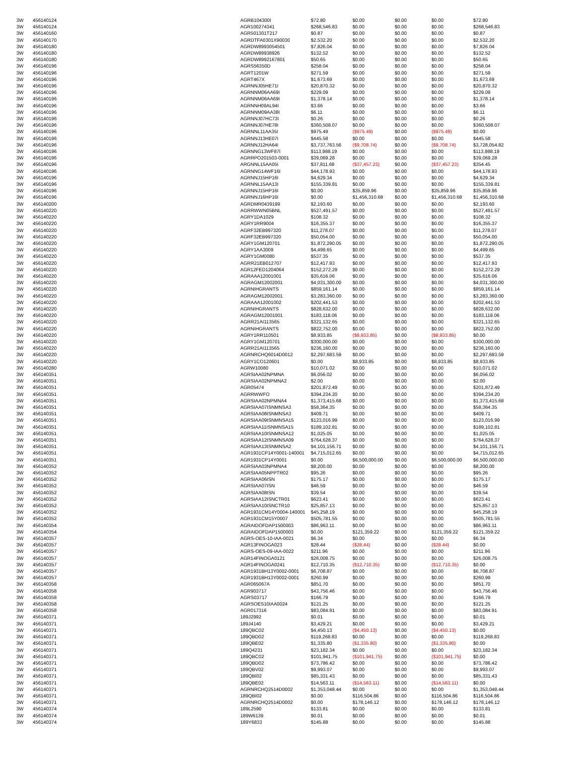| 3W | 456140124 | AGRB104300I | $72.80 | $0.00 | $0.00 | $0.00 | $72.80 |
| 3W | 456140124 | AGR100274341 | $268,546.83 | $0.00 | $0.00 | $0.00 | $268,546.83 |
| 3W | 456140160 | AGR501301T217 | $0.87 | $0.00 | $0.00 | $0.00 | $0.87 |
| 3W | 456140170 | AGRDTFA0301X90030 | $2,532.20 | $0.00 | $0.00 | $0.00 | $2,532.20 |
| 3W | 456140180 | AGRDW8993054501 | $7,826.04 | $0.00 | $0.00 | $0.00 | $7,826.04 |
| 3W | 456140180 | AGRDW89938926 | $132.52 | $0.00 | $0.00 | $0.00 | $132.52 |
| 3W | 456140180 | AGRDW8992167801 | $50.65 | $0.00 | $0.00 | $0.00 | $50.65 |
| 3W | 456140196 | AGRS56350D | $258.04 | $0.00 | $0.00 | $0.00 | $258.04 |
| 3W | 456140196 | AGRT1201W | $271.59 | $0.00 | $0.00 | $0.00 | $271.59 |
| 3W | 456140196 | AGRT467X | $1,673.69 | $0.00 | $0.00 | $0.00 | $1,673.69 |
| 3W | 456140196 | AGRNNJ05HE71I | $20,870.32 | $0.00 | $0.00 | $0.00 | $20,870.32 |
| 3W | 456140196 | AGRNNM06AA69I | $229.09 | $0.00 | $0.00 | $0.00 | $229.09 |
| 3W | 456140196 | AGRNNM06AA69I | $1,378.14 | $0.00 | $0.00 | $0.00 | $1,378.14 |
| 3W | 456140196 | AGRNNH09AL94I | $3.66 | $0.00 | $0.00 | $0.00 | $3.66 |
| 3W | 456140196 | AGRNNM09AA38I | $6.11 | $0.00 | $0.00 | $0.00 | $6.11 |
| 3W | 456140196 | AGRNNJ07HC73I | $0.26 | $0.00 | $0.00 | $0.00 | $0.26 |
| 3W | 456140196 | AGRNNJ07HE78I | $360,508.07 | $0.00 | $0.00 | $0.00 | $360,508.07 |
| 3W | 456140196 | AGRNNL11AA35I | $975.49 | ($975.49) | $0.00 | ($975.49) | $0.00 |
| 3W | 456140196 | AGRNNJ13HE07I | $445.58 | $0.00 | $0.00 | $0.00 | $445.58 |
| 3W | 456140196 | AGRNNJ12HA64I | $3,737,763.56 | ($9,708.74) | $0.00 | ($9,708.74) | $3,728,054.82 |
| 3W | 456140196 | AGRNNG13WF87I | $113,988.19 | $0.00 | $0.00 | $0.00 | $113,988.19 |
| 3W | 456140196 | AGRRPO201503-0001 | $39,069.28 | $0.00 | $0.00 | $0.00 | $39,069.28 |
| 3W | 456140196 | ARGNNL15AA05I | $37,811.68 | ($37,457.23) | $0.00 | ($37,457.23) | $354.45 |
| 3W | 456140196 | AGRNNG14WF16I | $44,178.93 | $0.00 | $0.00 | $0.00 | $44,178.93 |
| 3W | 456140196 | AGRNNJ15HP16I | $4,629.34 | $0.00 | $0.00 | $0.00 | $4,629.34 |
| 3W | 456140196 | AGRNNL15AA13I | $155,339.81 | $0.00 | $0.00 | $0.00 | $155,339.81 |
| 3W | 456140196 | AGRNNJ15HP16I | $0.00 | $35,859.96 | $0.00 | $35,859.96 | $35,859.96 |
| 3W | 456140196 | AGRNNJ16HP16I | $0.00 | $1,456,310.68 | $0.00 | $1,456,310.68 | $1,456,310.68 |
| 3W | 456140200 | AGRDMR0439199 | $2,193.60 | $0.00 | $0.00 | $0.00 | $2,193.60 |
| 3W | 456140220 | AGRRWWN05BNL | $527,491.57 | $0.00 | $0.00 | $0.00 | $527,491.57 |
| 3W | 456140220 | AGRY1DA1029 | $108.32 | $0.00 | $0.00 | $0.00 | $108.32 |
| 3W | 456140220 | AGRY1RR9004 | $16,355.37 | $0.00 | $0.00 | $0.00 | $16,355.37 |
| 3W | 456140220 | AGRF32EB997320 | $11,278.07 | $0.00 | $0.00 | $0.00 | $11,278.07 |
| 3W | 456140220 | AGRF32EB997320 | $50,054.00 | $0.00 | $0.00 | $0.00 | $50,054.00 |
| 3W | 456140220 | AGRY1GM120701 | $1,872,290.05 | $0.00 | $0.00 | $0.00 | $1,872,290.05 |
| 3W | 456140220 | AGRY1AA3009 | $4,499.65 | $0.00 | $0.00 | $0.00 | $4,499.65 |
| 3W | 456140220 | AGRY1GM0080 | $537.35 | $0.00 | $0.00 | $0.00 | $537.35 |
| 3W | 456140220 | AGRR21EB012707 | $12,417.93 | $0.00 | $0.00 | $0.00 | $12,417.93 |
| 3W | 456140220 | AGR12FED1204064 | $152,272.29 | $0.00 | $0.00 | $0.00 | $152,272.29 |
| 3W | 456140220 | AGRAAA12001001 | $35,616.06 | $0.00 | $0.00 | $0.00 | $35,616.06 |
| 3W | 456140220 | AGRAGM12002001 | $4,031,300.00 | $0.00 | $0.00 | $0.00 | $4,031,300.00 |
| 3W | 456140220 | AGRNIHGRANTS | $859,161.14 | $0.00 | $0.00 | $0.00 | $859,161.14 |
| 3W | 456140220 | AGRAGM12002001 | $3,283,360.00 | $0.00 | $0.00 | $0.00 | $3,283,360.00 |
| 3W | 456140220 | AGRAAA12001002 | $202,441.53 | $0.00 | $0.00 | $0.00 | $202,441.53 |
| 3W | 456140220 | AGRNIHGRANTS | $828,632.00 | $0.00 | $0.00 | $0.00 | $828,632.00 |
| 3W | 456140220 | AGRAGM12001001 | $183,118.06 | $0.00 | $0.00 | $0.00 | $183,118.06 |
| 3W | 456140220 | AGRR21AI113565 | $321,132.65 | $0.00 | $0.00 | $0.00 | $321,132.65 |
| 3W | 456140220 | AGRNIHGRANTS | $822,752.00 | $0.00 | $0.00 | $0.00 | $822,752.00 |
| 3W | 456140220 | AGRY1RR110501 | $8,933.85 | ($8,933.85) | $0.00 | ($8,933.85) | $0.00 |
| 3W | 456140220 | AGRY1GM120701 | $300,000.00 | $0.00 | $0.00 | $0.00 | $300,000.00 |
| 3W | 456140220 | AGRR21AI113565 | $236,160.00 | $0.00 | $0.00 | $0.00 | $236,160.00 |
| 3W | 456140220 | AGRNRCHQ6014D0012 | $2,297,683.59 | $0.00 | $0.00 | $0.00 | $2,297,683.59 |
| 3W | 456140220 | AGRY1CO120601 | $0.00 | $8,933.85 | $0.00 | $8,933.85 | $8,933.85 |
| 3W | 456140280 | AGRW10080 | $10,071.02 | $0.00 | $0.00 | $0.00 | $10,071.02 |
| 3W | 456140351 | AGRSIAA02NPMNA | $6,056.02 | $0.00 | $0.00 | $0.00 | $6,056.02 |
| 3W | 456140351 | AGRSIAA02NPMNA2 | $2.00 | $0.00 | $0.00 | $0.00 | $2.00 |
| 3W | 456140351 | AGR05474 | $201,872.49 | $0.00 | $0.00 | $0.00 | $201,872.49 |
| 3W | 456140351 | AGRRWWFO | $394,234.20 | $0.00 | $0.00 | $0.00 | $394,234.20 |
| 3W | 456140351 | AGRSIAA02NPMNA4 | $1,373,415.68 | $0.00 | $0.00 | $0.00 | $1,373,415.68 |
| 3W | 456140351 | AGRSIAA07ISNMNSA3 | $58,364.35 | $0.00 | $0.00 | $0.00 | $58,364.35 |
| 3W | 456140351 | AGRSIAA08ISNMNSA3 | $409.71 | $0.00 | $0.00 | $0.00 | $409.71 |
| 3W | 456140351 | AGRSIAA09ISNMNSA15 | $123,016.99 | $0.00 | $0.00 | $0.00 | $123,016.99 |
| 3W | 456140351 | AGRSIAA11ISNMNSA15 | $189,102.81 | $0.00 | $0.00 | $0.00 | $189,102.81 |
| 3W | 456140351 | AGRSIAA10ISNMNSA12 | $1,025.05 | $0.00 | $0.00 | $0.00 | $1,025.05 |
| 3W | 456140351 | AGRSIAA12ISNMNSA09 | $764,628.37 | $0.00 | $0.00 | $0.00 | $764,628.37 |
| 3W | 456140351 | AGRSIAA13ISNMNSA2 | $4,101,156.71 | $0.00 | $0.00 | $0.00 | $4,101,156.71 |
| 3W | 456140351 | AGR1931CP14Y0001-140001 | $4,715,012.65 | $0.00 | $0.00 | $0.00 | $4,715,012.65 |
| 3W | 456140351 | AGR1931CP14Y0001 | $0.00 | $6,500,000.00 | $0.00 | $6,500,000.00 | $6,500,000.00 |
| 3W | 456140352 | AGRSIAA03NPMNA4 | $8,200.00 | $0.00 | $0.00 | $0.00 | $8,200.00 |
| 3W | 456140352 | AGRSIAA05NPPTR02 | $95.26 | $0.00 | $0.00 | $0.00 | $95.26 |
| 3W | 456140352 | AGRSIAA06ISN | $175.17 | $0.00 | $0.00 | $0.00 | $175.17 |
| 3W | 456140352 | AGRSIAA07ISN | $46.59 | $0.00 | $0.00 | $0.00 | $46.59 |
| 3W | 456140352 | AGRSIAA08ISN | $39.54 | $0.00 | $0.00 | $0.00 | $39.54 |
| 3W | 456140352 | AGRSIAA12ISNCTR01 | $623.41 | $0.00 | $0.00 | $0.00 | $623.41 |
| 3W | 456140352 | AGRSIAA10ISNCTR10 | $25,857.13 | $0.00 | $0.00 | $0.00 | $25,857.13 |
| 3W | 456140352 | AGR1931CM14Y0004-140001 | $45,258.19 | $0.00 | $0.00 | $0.00 | $45,258.19 |
| 3W | 456140352 | AGR1931CM15Y0007 | $505,781.55 | $0.00 | $0.00 | $0.00 | $505,781.55 |
| 3W | 456140354 | AGRAIDOFDAP1500003 | $86,963.11 | $0.00 | $0.00 | $0.00 | $86,963.11 |
| 3W | 456140354 | AGRAIDOFDAP1500003 | $0.00 | $121,359.22 | $0.00 | $121,359.22 | $121,359.22 |
| 3W | 456140357 | AGRS-OES-10-IAA-0021 | $6.34 | $0.00 | $0.00 | $0.00 | $6.34 |
| 3W | 456140357 | AGR13FINOGA023 | $28.44 | ($28.44) | $0.00 | ($28.44) | $0.00 |
| 3W | 456140357 | AGRS-OES-09-IAA-0022 | $211.96 | $0.00 | $0.00 | $0.00 | $211.96 |
| 3W | 456140357 | AGR14FINOGA0121 | $26,008.75 | $0.00 | $0.00 | $0.00 | $26,008.75 |
| 3W | 456140357 | AGR14FINOGA0241 | $12,710.35 | ($12,710.35) | $0.00 | ($12,710.35) | $0.00 |
| 3W | 456140357 | AGR1931BH13Y0002-0001 | $6,708.87 | $0.00 | $0.00 | $0.00 | $6,708.87 |
| 3W | 456140357 | AGR1931BH13Y0002-0001 | $260.99 | $0.00 | $0.00 | $0.00 | $260.99 |
| 3W | 456140358 | AGR065067A | $851.70 | $0.00 | $0.00 | $0.00 | $851.70 |
| 3W | 456140358 | AGR903717 | $43,756.46 | $0.00 | $0.00 | $0.00 | $43,756.46 |
| 3W | 456140358 | AGRS03717 | $166.79 | $0.00 | $0.00 | $0.00 | $166.79 |
| 3W | 456140358 | AGRSOES10IAA0024 | $121.25 | $0.00 | $0.00 | $0.00 | $121.25 |
| 3W | 456140358 | AGR017316 | $83,084.91 | $0.00 | $0.00 | $0.00 | $83,084.91 |
| 3W | 456140371 | 189J2992 | $0.01 | $0.00 | $0.00 | $0.00 | $0.01 |
| 3W | 456140371 | 189J4140 | $3,429.21 | $0.00 | $0.00 | $0.00 | $3,429.21 |
| 3W | 456140371 | 189QBC02 | $4,450.13 | ($4,450.13) | $0.00 | ($4,450.13) | $0.00 |
| 3W | 456140371 | 189QBD02 | $119,268.83 | $0.00 | $0.00 | $0.00 | $119,268.83 |
| 3W | 456140371 | 189QBE02 | $1,335.80 | ($1,335.80) | $0.00 | ($1,335.80) | $0.00 |
| 3W | 456140371 | 189Q4231 | $23,182.34 | $0.00 | $0.00 | $0.00 | $23,182.34 |
| 3W | 456140371 | 189QBC02 | $101,941.75 | ($101,941.75) | $0.00 | ($101,941.75) | $0.00 |
| 3W | 456140371 | 189QBD02 | $73,786.42 | $0.00 | $0.00 | $0.00 | $73,786.42 |
| 3W | 456140371 | 189QBV02 | $9,993.07 | $0.00 | $0.00 | $0.00 | $9,993.07 |
| 3W | 456140371 | 189QBI02 | $85,331.43 | $0.00 | $0.00 | $0.00 | $85,331.43 |
| 3W | 456140371 | 189QBE02 | $14,563.11 | ($14,563.11) | $0.00 | ($14,563.11) | $0.00 |
| 3W | 456140371 | AGRNRCHQ2514D0002 | $1,353,048.44 | $0.00 | $0.00 | $0.00 | $1,353,048.44 |
| 3W | 456140371 | 189QBI02 | $0.00 | $116,504.86 | $0.00 | $116,504.86 | $116,504.86 |
| 3W | 456140371 | AGRNRCHQ2514D0002 | $0.00 | $178,146.12 | $0.00 | $178,146.12 | $178,146.12 |
| 3W | 456140374 | 189L2590 | $133.81 | $0.00 | $0.00 | $0.00 | $133.81 |
| 3W | 456140374 | 189W6139 | $0.01 | $0.00 | $0.00 | $0.00 | $0.01 |
| 3W | 456140374 | 189Y6833 | $145.88 | $0.00 | $0.00 | $0.00 | $145.88 |